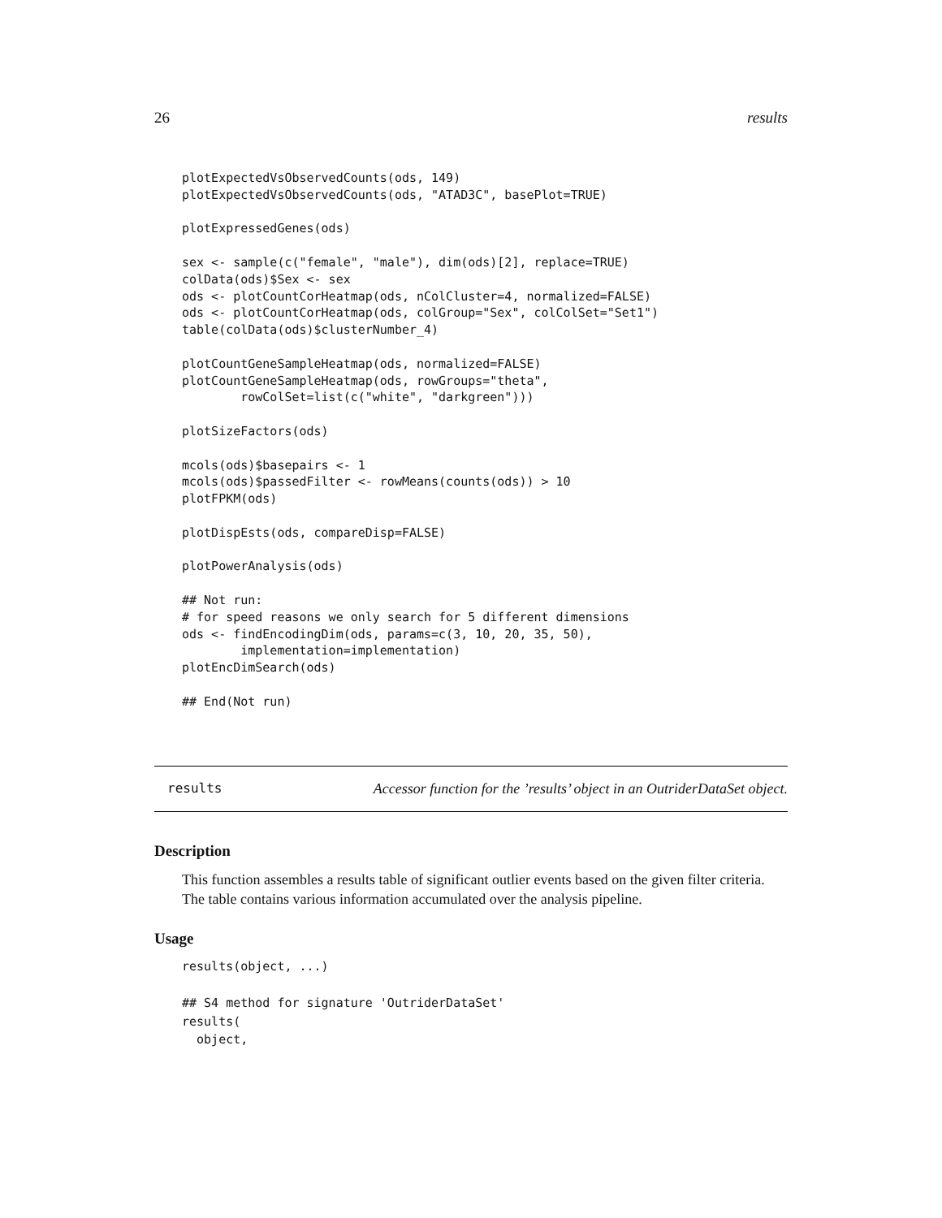26 results
plotExpectedVsObservedCounts(ods, 149)
plotExpectedVsObservedCounts(ods, "ATAD3C", basePlot=TRUE)

plotExpressedGenes(ods)

sex <- sample(c("female", "male"), dim(ods)[2], replace=TRUE)
colData(ods)$Sex <- sex
ods <- plotCountCorHeatmap(ods, nColCluster=4, normalized=FALSE)
ods <- plotCountCorHeatmap(ods, colGroup="Sex", colColSet="Set1")
table(colData(ods)$clusterNumber_4)

plotCountGeneSampleHeatmap(ods, normalized=FALSE)
plotCountGeneSampleHeatmap(ods, rowGroups="theta",
        rowColSet=list(c("white", "darkgreen")))

plotSizeFactors(ods)

mcols(ods)$basepairs <- 1
mcols(ods)$passedFilter <- rowMeans(counts(ods)) > 10
plotFPKM(ods)

plotDispEsts(ods, compareDisp=FALSE)

plotPowerAnalysis(ods)

## Not run:
# for speed reasons we only search for 5 different dimensions
ods <- findEncodingDim(ods, params=c(3, 10, 20, 35, 50),
        implementation=implementation)
plotEncDimSearch(ods)

## End(Not run)
results
Accessor function for the ’results’ object in an OutriderDataSet object.
Description
This function assembles a results table of significant outlier events based on the given filter criteria. The table contains various information accumulated over the analysis pipeline.
Usage
results(object, ...)

## S4 method for signature 'OutriderDataSet'
results(
  object,